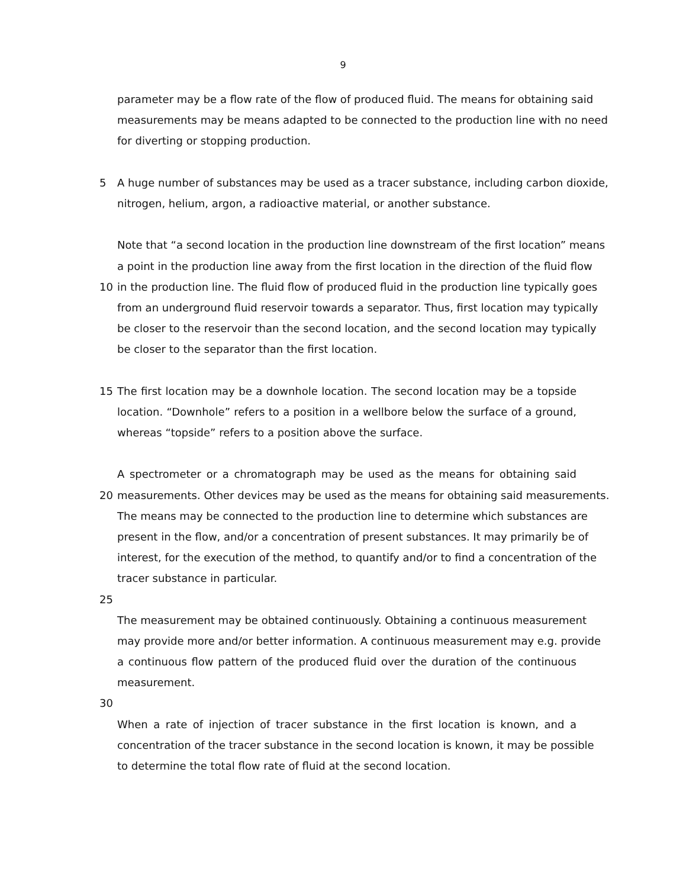9
parameter may be a flow rate of the flow of produced fluid. The means for obtaining said
measurements may be means adapted to be connected to the production line with no need
for diverting or stopping production.
5 A huge number of substances may be used as a tracer substance, including carbon dioxide,
nitrogen, helium, argon, a radioactive material, or another substance.
Note that “a second location in the production line downstream of the first location” means
a point in the production line away from the first location in the direction of the fluid flow
10 in the production line. The fluid flow of produced fluid in the production line typically goes
from an underground fluid reservoir towards a separator. Thus, first location may typically
be closer to the reservoir than the second location, and the second location may typically
be closer to the separator than the first location.
15 The first location may be a downhole location. The second location may be a topside
location. “Downhole” refers to a position in a wellbore below the surface of a ground,
whereas “topside” refers to a position above the surface.
A spectrometer or a chromatograph may be used as the means for obtaining said
20 measurements. Other devices may be used as the means for obtaining said measurements.
The means may be connected to the production line to determine which substances are
present in the flow, and/or a concentration of present substances. It may primarily be of
interest, for the execution of the method, to quantify and/or to find a concentration of the
tracer substance in particular.
25
The measurement may be obtained continuously. Obtaining a continuous measurement
may provide more and/or better information. A continuous measurement may e.g. provide
a continuous flow pattern of the produced fluid over the duration of the continuous
measurement.
30
When a rate of injection of tracer substance in the first location is known, and a
concentration of the tracer substance in the second location is known, it may be possible
to determine the total flow rate of fluid at the second location.